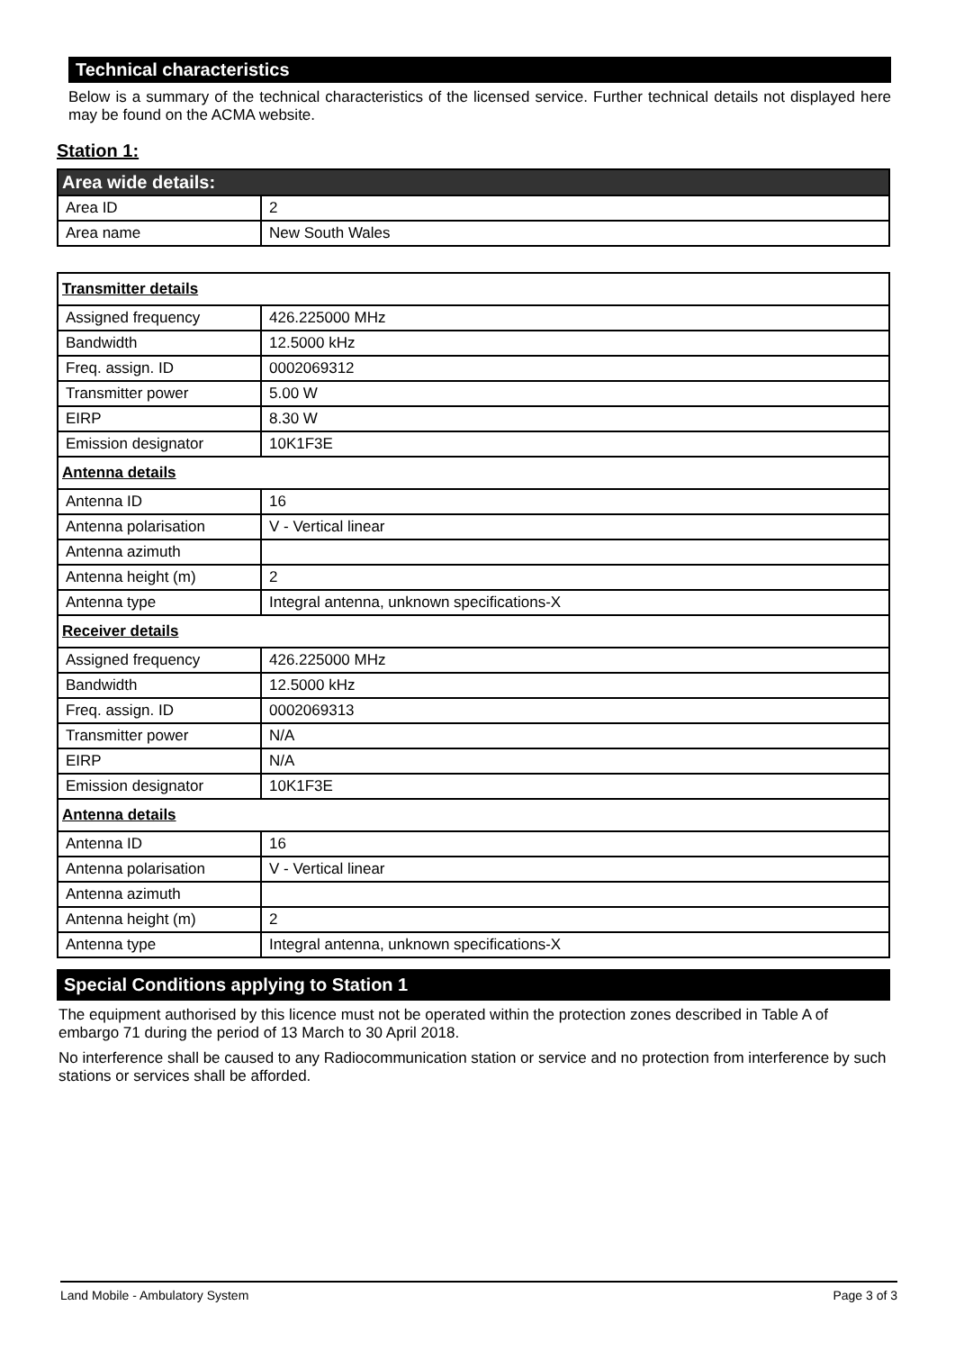Technical characteristics
Below is a summary of the technical characteristics of the licensed service. Further technical details not displayed here may be found on the ACMA website.
Station 1:
| Area wide details: | |
| Area ID | 2 |
| Area name | New South Wales |
| Transmitter details | |
| Assigned frequency | 426.225000 MHz |
| Bandwidth | 12.5000 kHz |
| Freq. assign. ID | 0002069312 |
| Transmitter power | 5.00 W |
| EIRP | 8.30 W |
| Emission designator | 10K1F3E |
| Antenna details | |
| Antenna ID | 16 |
| Antenna polarisation | V - Vertical linear |
| Antenna azimuth | |
| Antenna height (m) | 2 |
| Antenna type | Integral antenna, unknown specifications-X |
| Receiver details | |
| Assigned frequency | 426.225000 MHz |
| Bandwidth | 12.5000 kHz |
| Freq. assign. ID | 0002069313 |
| Transmitter power | N/A |
| EIRP | N/A |
| Emission designator | 10K1F3E |
| Antenna details | |
| Antenna ID | 16 |
| Antenna polarisation | V - Vertical linear |
| Antenna azimuth | |
| Antenna height (m) | 2 |
| Antenna type | Integral antenna, unknown specifications-X |
Special Conditions applying to Station 1
The equipment authorised by this licence must not be operated within the protection zones described in Table A of embargo 71 during the period of 13 March to 30 April 2018.
No interference shall be caused to any Radiocommunication station or service and no protection from interference by such stations or services shall be afforded.
Land Mobile - Ambulatory System Page 3 of 3